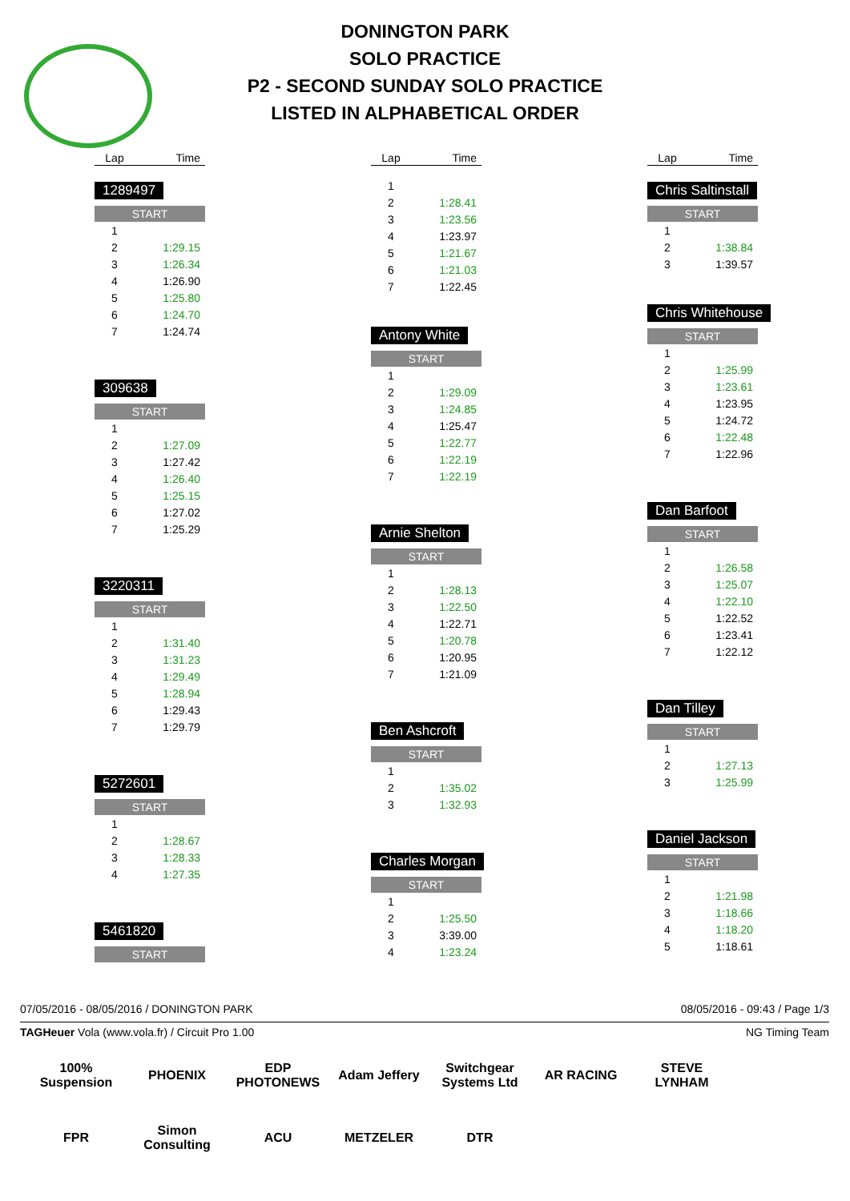DONINGTON PARK
SOLO PRACTICE
P2 - SECOND SUNDAY SOLO PRACTICE
LISTED IN ALPHABETICAL ORDER
| Lap | Time |
| --- | --- |
1289497
START
| 1 | |
| 2 | 1:29.15 |
| 3 | 1:26.34 |
| 4 | 1:26.90 |
| 5 | 1:25.80 |
| 6 | 1:24.70 |
| 7 | 1:24.74 |
309638
START
| 1 | |
| 2 | 1:27.09 |
| 3 | 1:27.42 |
| 4 | 1:26.40 |
| 5 | 1:25.15 |
| 6 | 1:27.02 |
| 7 | 1:25.29 |
3220311
START
| 1 | |
| 2 | 1:31.40 |
| 3 | 1:31.23 |
| 4 | 1:29.49 |
| 5 | 1:28.94 |
| 6 | 1:29.43 |
| 7 | 1:29.79 |
5272601
START
| 1 | |
| 2 | 1:28.67 |
| 3 | 1:28.33 |
| 4 | 1:27.35 |
5461820
START
| Lap | Time |
| --- | --- |
| 1 | |
| 2 | 1:28.41 |
| 3 | 1:23.56 |
| 4 | 1:23.97 |
| 5 | 1:21.67 |
| 6 | 1:21.03 |
| 7 | 1:22.45 |
Antony White
START
| 1 | |
| 2 | 1:29.09 |
| 3 | 1:24.85 |
| 4 | 1:25.47 |
| 5 | 1:22.77 |
| 6 | 1:22.19 |
| 7 | 1:22.19 |
Arnie Shelton
START
| 1 | |
| 2 | 1:28.13 |
| 3 | 1:22.50 |
| 4 | 1:22.71 |
| 5 | 1:20.78 |
| 6 | 1:20.95 |
| 7 | 1:21.09 |
Ben Ashcroft
START
| 1 | |
| 2 | 1:35.02 |
| 3 | 1:32.93 |
Charles Morgan
START
| 1 | |
| 2 | 1:25.50 |
| 3 | 3:39.00 |
| 4 | 1:23.24 |
| Lap | Time |
| --- | --- |
Chris Saltinstall
START
| 1 | |
| 2 | 1:38.84 |
| 3 | 1:39.57 |
Chris Whitehouse
START
| 1 | |
| 2 | 1:25.99 |
| 3 | 1:23.61 |
| 4 | 1:23.95 |
| 5 | 1:24.72 |
| 6 | 1:22.48 |
| 7 | 1:22.96 |
Dan Barfoot
START
| 1 | |
| 2 | 1:26.58 |
| 3 | 1:25.07 |
| 4 | 1:22.10 |
| 5 | 1:22.52 |
| 6 | 1:23.41 |
| 7 | 1:22.12 |
Dan Tilley
START
| 1 | |
| 2 | 1:27.13 |
| 3 | 1:25.99 |
Daniel Jackson
START
| 1 | |
| 2 | 1:21.98 |
| 3 | 1:18.66 |
| 4 | 1:18.20 |
| 5 | 1:18.61 |
07/05/2016 - 08/05/2016 / DONINGTON PARK 08/05/2016 - 09:43 / Page 1/3
TAGHeuer Vola (www.vola.fr) / Circuit Pro 1.00 NG Timing Team
100% Suspension
PHOENIX
EDP PHOTONEWS
Adam Jeffery
Switchgear Systems Ltd
AR RACING
STEVE LYNHAM
FPR
Simon Consulting
ACU
METZELER
DTR